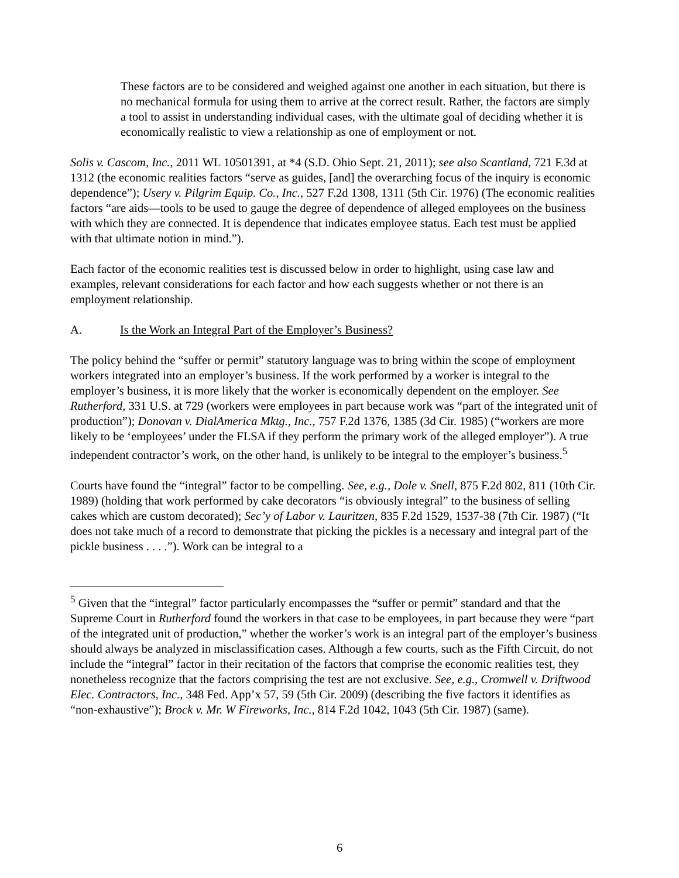These factors are to be considered and weighed against one another in each situation, but there is no mechanical formula for using them to arrive at the correct result. Rather, the factors are simply a tool to assist in understanding individual cases, with the ultimate goal of deciding whether it is economically realistic to view a relationship as one of employment or not.
Solis v. Cascom, Inc., 2011 WL 10501391, at *4 (S.D. Ohio Sept. 21, 2011); see also Scantland, 721 F.3d at 1312 (the economic realities factors “serve as guides, [and] the overarching focus of the inquiry is economic dependence”); Usery v. Pilgrim Equip. Co., Inc., 527 F.2d 1308, 1311 (5th Cir. 1976) (The economic realities factors “are aids—tools to be used to gauge the degree of dependence of alleged employees on the business with which they are connected. It is dependence that indicates employee status. Each test must be applied with that ultimate notion in mind.”).
Each factor of the economic realities test is discussed below in order to highlight, using case law and examples, relevant considerations for each factor and how each suggests whether or not there is an employment relationship.
A. Is the Work an Integral Part of the Employer’s Business?
The policy behind the “suffer or permit” statutory language was to bring within the scope of employment workers integrated into an employer’s business. If the work performed by a worker is integral to the employer’s business, it is more likely that the worker is economically dependent on the employer. See Rutherford, 331 U.S. at 729 (workers were employees in part because work was “part of the integrated unit of production”); Donovan v. DialAmerica Mktg., Inc., 757 F.2d 1376, 1385 (3d Cir. 1985) (“workers are more likely to be ‘employees’ under the FLSA if they perform the primary work of the alleged employer”). A true independent contractor’s work, on the other hand, is unlikely to be integral to the employer’s business.<sup>5</sup>
Courts have found the “integral” factor to be compelling. See, e.g., Dole v. Snell, 875 F.2d 802, 811 (10th Cir. 1989) (holding that work performed by cake decorators “is obviously integral” to the business of selling cakes which are custom decorated); Sec’y of Labor v. Lauritzen, 835 F.2d 1529, 1537-38 (7th Cir. 1987) (“It does not take much of a record to demonstrate that picking the pickles is a necessary and integral part of the pickle business . . . .”). Work can be integral to a
<sup>5</sup> Given that the “integral” factor particularly encompasses the “suffer or permit” standard and that the Supreme Court in Rutherford found the workers in that case to be employees, in part because they were “part of the integrated unit of production,” whether the worker’s work is an integral part of the employer’s business should always be analyzed in misclassification cases. Although a few courts, such as the Fifth Circuit, do not include the “integral” factor in their recitation of the factors that comprise the economic realities test, they nonetheless recognize that the factors comprising the test are not exclusive. See, e.g., Cromwell v. Driftwood Elec. Contractors, Inc., 348 Fed. App’x 57, 59 (5th Cir. 2009) (describing the five factors it identifies as “non-exhaustive”); Brock v. Mr. W Fireworks, Inc., 814 F.2d 1042, 1043 (5th Cir. 1987) (same).
6